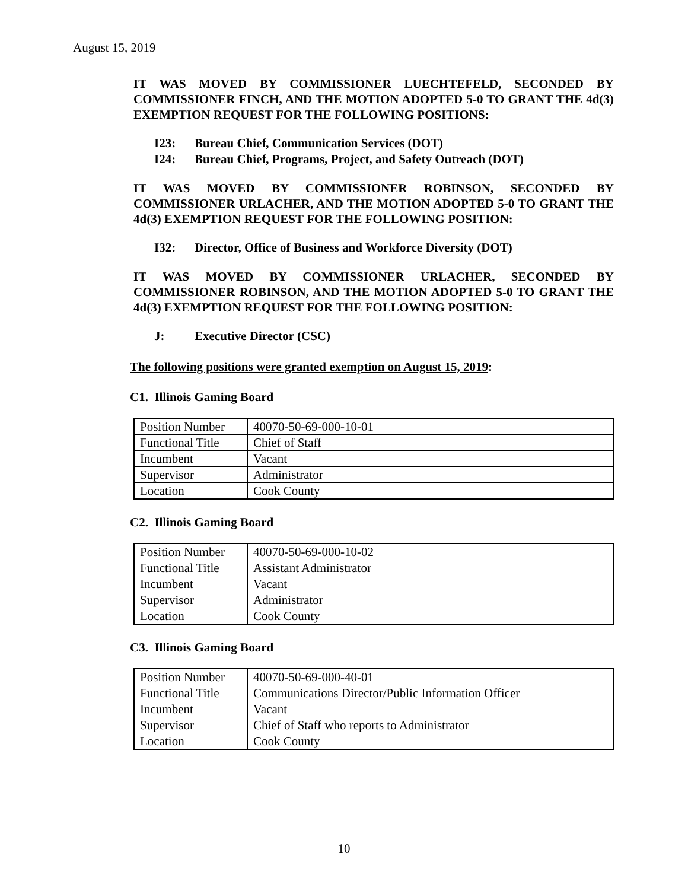August 15, 2019
IT WAS MOVED BY COMMISSIONER LUECHTEFELD, SECONDED BY COMMISSIONER FINCH, AND THE MOTION ADOPTED 5-0 TO GRANT THE 4d(3) EXEMPTION REQUEST FOR THE FOLLOWING POSITIONS:
I23: Bureau Chief, Communication Services (DOT)
I24: Bureau Chief, Programs, Project, and Safety Outreach (DOT)
IT WAS MOVED BY COMMISSIONER ROBINSON, SECONDED BY COMMISSIONER URLACHER, AND THE MOTION ADOPTED 5-0 TO GRANT THE 4d(3) EXEMPTION REQUEST FOR THE FOLLOWING POSITION:
I32: Director, Office of Business and Workforce Diversity (DOT)
IT WAS MOVED BY COMMISSIONER URLACHER, SECONDED BY COMMISSIONER ROBINSON, AND THE MOTION ADOPTED 5-0 TO GRANT THE 4d(3) EXEMPTION REQUEST FOR THE FOLLOWING POSITION:
J: Executive Director (CSC)
The following positions were granted exemption on August 15, 2019:
C1. Illinois Gaming Board
| Position Number | 40070-50-69-000-10-01 |
| Functional Title | Chief of Staff |
| Incumbent | Vacant |
| Supervisor | Administrator |
| Location | Cook County |
C2. Illinois Gaming Board
| Position Number | 40070-50-69-000-10-02 |
| Functional Title | Assistant Administrator |
| Incumbent | Vacant |
| Supervisor | Administrator |
| Location | Cook County |
C3. Illinois Gaming Board
| Position Number | 40070-50-69-000-40-01 |
| Functional Title | Communications Director/Public Information Officer |
| Incumbent | Vacant |
| Supervisor | Chief of Staff who reports to Administrator |
| Location | Cook County |
10